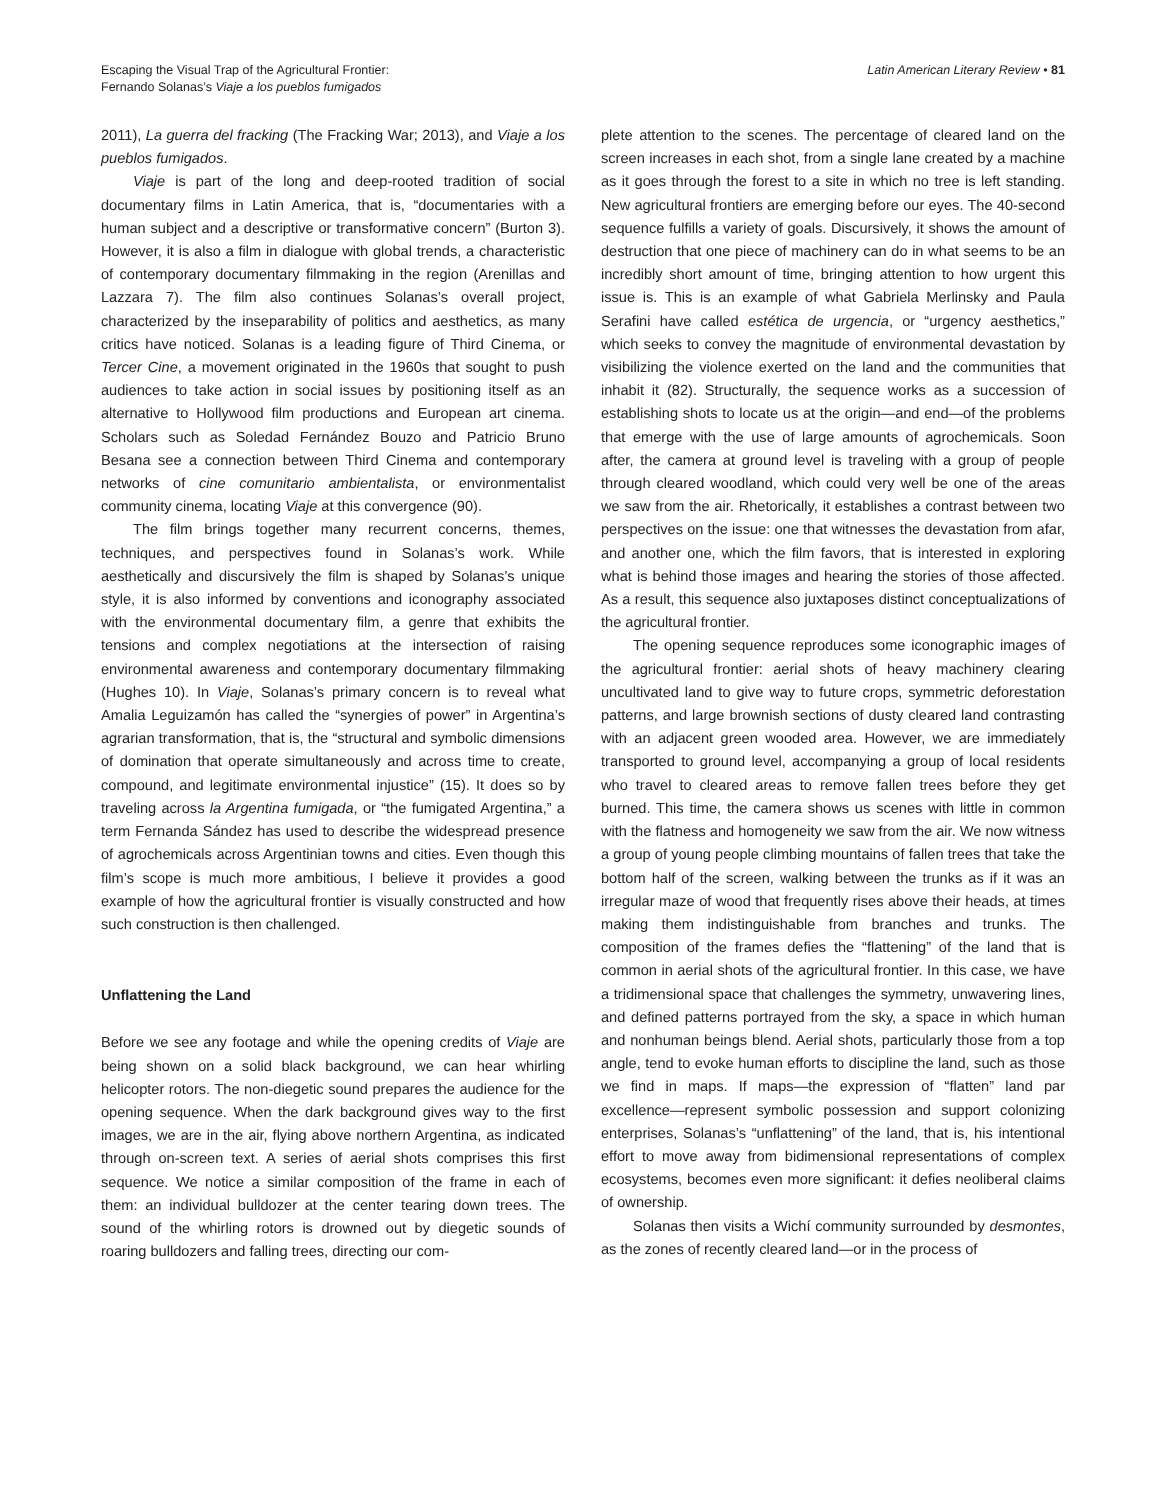Escaping the Visual Trap of the Agricultural Frontier:
Fernando Solanas’s Viaje a los pueblos fumigados
Latin American Literary Review • 81
2011), La guerra del fracking (The Fracking War; 2013), and Viaje a los pueblos fumigados.
Viaje is part of the long and deep-rooted tradition of social documentary films in Latin America, that is, “documentaries with a human subject and a descriptive or transformative concern” (Burton 3). However, it is also a film in dialogue with global trends, a characteristic of contemporary documentary filmmaking in the region (Arenillas and Lazzara 7). The film also continues Solanas’s overall project, characterized by the inseparability of politics and aesthetics, as many critics have noticed. Solanas is a leading figure of Third Cinema, or Tercer Cine, a movement originated in the 1960s that sought to push audiences to take action in social issues by positioning itself as an alternative to Hollywood film productions and European art cinema. Scholars such as Soledad Fernández Bouzo and Patricio Bruno Besana see a connection between Third Cinema and contemporary networks of cine comunitario ambientalista, or environmentalist community cinema, locating Viaje at this convergence (90).
The film brings together many recurrent concerns, themes, techniques, and perspectives found in Solanas’s work. While aesthetically and discursively the film is shaped by Solanas’s unique style, it is also informed by conventions and iconography associated with the environmental documentary film, a genre that exhibits the tensions and complex negotiations at the intersection of raising environmental awareness and contemporary documentary filmmaking (Hughes 10). In Viaje, Solanas’s primary concern is to reveal what Amalia Leguizamón has called the “synergies of power” in Argentina’s agrarian transformation, that is, the “structural and symbolic dimensions of domination that operate simultaneously and across time to create, compound, and legitimate environmental injustice” (15). It does so by traveling across la Argentina fumigada, or “the fumigated Argentina,” a term Fernanda Sández has used to describe the widespread presence of agrochemicals across Argentinian towns and cities. Even though this film’s scope is much more ambitious, I believe it provides a good example of how the agricultural frontier is visually constructed and how such construction is then challenged.
Unflattening the Land
Before we see any footage and while the opening credits of Viaje are being shown on a solid black background, we can hear whirling helicopter rotors. The non-diegetic sound prepares the audience for the opening sequence. When the dark background gives way to the first images, we are in the air, flying above northern Argentina, as indicated through on-screen text. A series of aerial shots comprises this first sequence. We notice a similar composition of the frame in each of them: an individual bulldozer at the center tearing down trees. The sound of the whirling rotors is drowned out by diegetic sounds of roaring bulldozers and falling trees, directing our com-
plete attention to the scenes. The percentage of cleared land on the screen increases in each shot, from a single lane created by a machine as it goes through the forest to a site in which no tree is left standing. New agricultural frontiers are emerging before our eyes. The 40-second sequence fulfills a variety of goals. Discursively, it shows the amount of destruction that one piece of machinery can do in what seems to be an incredibly short amount of time, bringing attention to how urgent this issue is. This is an example of what Gabriela Merlinsky and Paula Serafini have called estética de urgencia, or “urgency aesthetics,” which seeks to convey the magnitude of environmental devastation by visibilizing the violence exerted on the land and the communities that inhabit it (82). Structurally, the sequence works as a succession of establishing shots to locate us at the origin—and end—of the problems that emerge with the use of large amounts of agrochemicals. Soon after, the camera at ground level is traveling with a group of people through cleared woodland, which could very well be one of the areas we saw from the air. Rhetorically, it establishes a contrast between two perspectives on the issue: one that witnesses the devastation from afar, and another one, which the film favors, that is interested in exploring what is behind those images and hearing the stories of those affected. As a result, this sequence also juxtaposes distinct conceptualizations of the agricultural frontier.
The opening sequence reproduces some iconographic images of the agricultural frontier: aerial shots of heavy machinery clearing uncultivated land to give way to future crops, symmetric deforestation patterns, and large brownish sections of dusty cleared land contrasting with an adjacent green wooded area. However, we are immediately transported to ground level, accompanying a group of local residents who travel to cleared areas to remove fallen trees before they get burned. This time, the camera shows us scenes with little in common with the flatness and homogeneity we saw from the air. We now witness a group of young people climbing mountains of fallen trees that take the bottom half of the screen, walking between the trunks as if it was an irregular maze of wood that frequently rises above their heads, at times making them indistinguishable from branches and trunks. The composition of the frames defies the “flattening” of the land that is common in aerial shots of the agricultural frontier. In this case, we have a tridimensional space that challenges the symmetry, unwavering lines, and defined patterns portrayed from the sky, a space in which human and nonhuman beings blend. Aerial shots, particularly those from a top angle, tend to evoke human efforts to discipline the land, such as those we find in maps. If maps—the expression of “flatten” land par excellence—represent symbolic possession and support colonizing enterprises, Solanas’s “unflattening” of the land, that is, his intentional effort to move away from bidimensional representations of complex ecosystems, becomes even more significant: it defies neoliberal claims of ownership.
Solanas then visits a Wichí community surrounded by desmontes, as the zones of recently cleared land—or in the process of